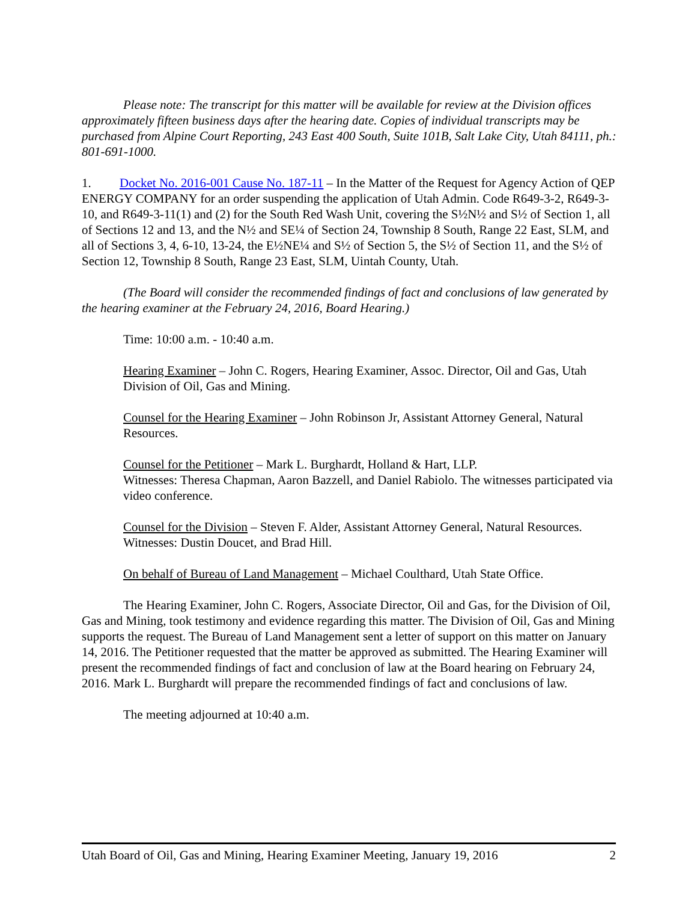Please note: The transcript for this matter will be available for review at the Division offices approximately fifteen business days after the hearing date. Copies of individual transcripts may be purchased from Alpine Court Reporting, 243 East 400 South, Suite 101B, Salt Lake City, Utah 84111, ph.: 801-691-1000.
1. Docket No. 2016-001 Cause No. 187-11 – In the Matter of the Request for Agency Action of QEP ENERGY COMPANY for an order suspending the application of Utah Admin. Code R649-3-2, R649-3-10, and R649-3-11(1) and (2) for the South Red Wash Unit, covering the S½N½ and S½ of Section 1, all of Sections 12 and 13, and the N½ and SE¼ of Section 24, Township 8 South, Range 22 East, SLM, and all of Sections 3, 4, 6-10, 13-24, the E½NE¼ and S½ of Section 5, the S½ of Section 11, and the S½ of Section 12, Township 8 South, Range 23 East, SLM, Uintah County, Utah.
(The Board will consider the recommended findings of fact and conclusions of law generated by the hearing examiner at the February 24, 2016, Board Hearing.)
Time: 10:00 a.m. - 10:40 a.m.
Hearing Examiner – John C. Rogers, Hearing Examiner, Assoc. Director, Oil and Gas, Utah Division of Oil, Gas and Mining.
Counsel for the Hearing Examiner – John Robinson Jr, Assistant Attorney General, Natural Resources.
Counsel for the Petitioner – Mark L. Burghardt, Holland & Hart, LLP.
Witnesses: Theresa Chapman, Aaron Bazzell, and Daniel Rabiolo. The witnesses participated via video conference.
Counsel for the Division – Steven F. Alder, Assistant Attorney General, Natural Resources.
Witnesses: Dustin Doucet, and Brad Hill.
On behalf of Bureau of Land Management – Michael Coulthard, Utah State Office.
The Hearing Examiner, John C. Rogers, Associate Director, Oil and Gas, for the Division of Oil, Gas and Mining, took testimony and evidence regarding this matter. The Division of Oil, Gas and Mining supports the request. The Bureau of Land Management sent a letter of support on this matter on January 14, 2016. The Petitioner requested that the matter be approved as submitted. The Hearing Examiner will present the recommended findings of fact and conclusion of law at the Board hearing on February 24, 2016. Mark L. Burghardt will prepare the recommended findings of fact and conclusions of law.
The meeting adjourned at 10:40 a.m.
Utah Board of Oil, Gas and Mining, Hearing Examiner Meeting, January 19, 2016 2